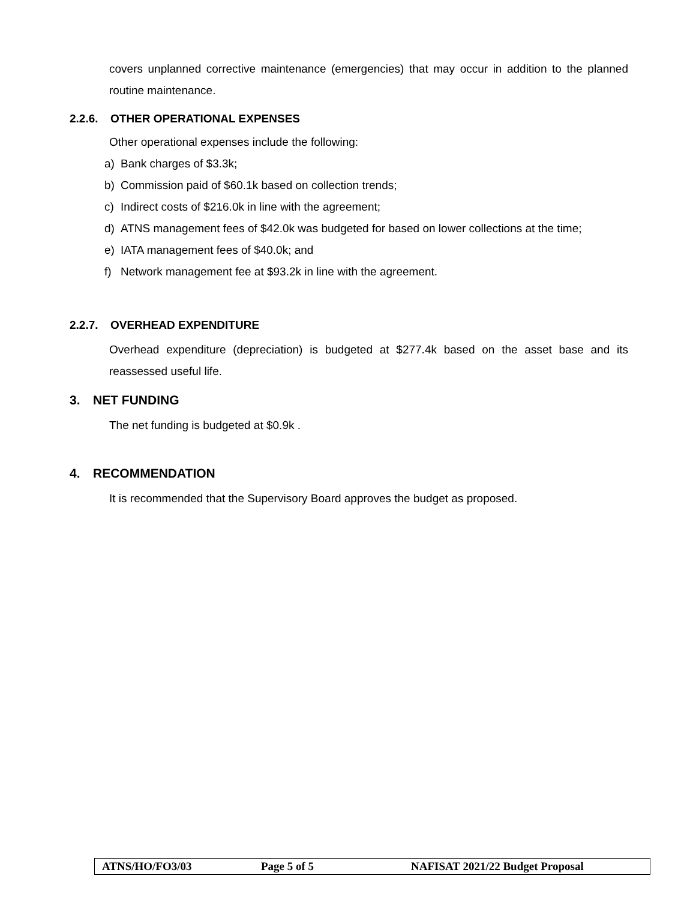covers unplanned corrective maintenance (emergencies) that may occur in addition to the planned routine maintenance.
2.2.6. OTHER OPERATIONAL EXPENSES
Other operational expenses include the following:
a) Bank charges of $3.3k;
b) Commission paid of $60.1k based on collection trends;
c) Indirect costs of $216.0k in line with the agreement;
d) ATNS management fees of $42.0k was budgeted for based on lower collections at the time;
e) IATA management fees of $40.0k; and
f) Network management fee at $93.2k in line with the agreement.
2.2.7. OVERHEAD EXPENDITURE
Overhead expenditure (depreciation) is budgeted at $277.4k based on the asset base and its reassessed useful life.
3. NET FUNDING
The net funding is budgeted at $0.9k .
4. RECOMMENDATION
It is recommended that the Supervisory Board approves the budget as proposed.
ATNS/HO/FO3/03 Page 5 of 5
NAFISAT 2021/22 Budget Proposal